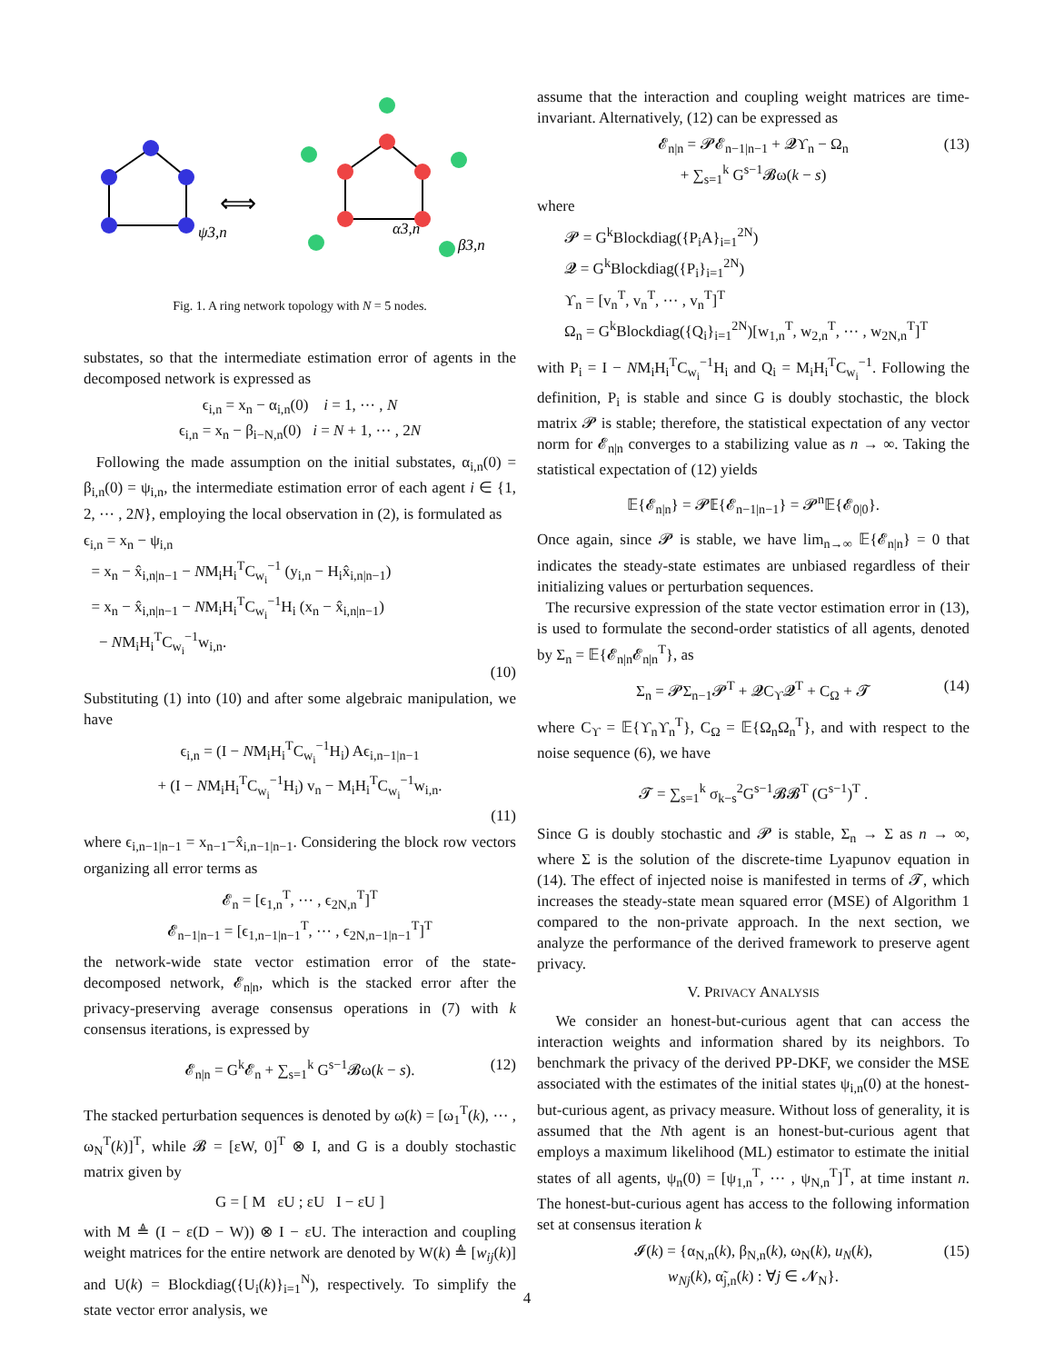ψ3,n
α3,n
β3,n
⟺
Fig. 1. A ring network topology with N = 5 nodes.
substates, so that the intermediate estimation error of agents in the decomposed network is expressed as
ϵ<sub>i,n</sub> = x<sub>n</sub> − α<sub>i,n</sub>(0) i = 1, ⋯ , N
ϵ<sub>i,n</sub> = x<sub>n</sub> − β<sub>i−N,n</sub>(0) i = N + 1, ⋯ , 2N
Following the made assumption on the initial substates, α<sub>i,n</sub>(0) = β<sub>i,n</sub>(0) = ψ<sub>i,n</sub>, the intermediate estimation error of each agent i ∈ {1, 2, ⋯ , 2N}, employing the local observation in (2), is formulated as
ϵ<sub>i,n</sub> = x<sub>n</sub> − ψ<sub>i,n</sub>
= x<sub>n</sub> − x̂<sub>i,n|n−1</sub> − NM<sub>i</sub>H<sub>i</sub><sup>T</sup>C<sub>w<sub>i</sub></sub><sup>−1</sup> (y<sub>i,n</sub> − H<sub>i</sub>x̂<sub>i,n|n−1</sub>)
= x<sub>n</sub> − x̂<sub>i,n|n−1</sub> − NM<sub>i</sub>H<sub>i</sub><sup>T</sup>C<sub>w<sub>i</sub></sub><sup>−1</sup>H<sub>i</sub> (x<sub>n</sub> − x̂<sub>i,n|n−1</sub>)
− NM<sub>i</sub>H<sub>i</sub><sup>T</sup>C<sub>w<sub>i</sub></sub><sup>−1</sup>w<sub>i,n</sub>.
(10)
Substituting (1) into (10) and after some algebraic manipulation, we have
ϵ<sub>i,n</sub> = (I − NM<sub>i</sub>H<sub>i</sub><sup>T</sup>C<sub>w<sub>i</sub></sub><sup>−1</sup>H<sub>i</sub>) Aϵ<sub>i,n−1|n−1</sub>
+ (I − NM<sub>i</sub>H<sub>i</sub><sup>T</sup>C<sub>w<sub>i</sub></sub><sup>−1</sup>H<sub>i</sub>) v<sub>n</sub> − M<sub>i</sub>H<sub>i</sub><sup>T</sup>C<sub>w<sub>i</sub></sub><sup>−1</sup>w<sub>i,n</sub>.
(11)
where ϵ<sub>i,n−1|n−1</sub> = x<sub>n−1</sub>−x̂<sub>i,n−1|n−1</sub>. Considering the block row vectors organizing all error terms as
𝓔<sub>n</sub> = [ϵ<sub>1,n</sub><sup>T</sup>, ⋯ , ϵ<sub>2N,n</sub><sup>T</sup>]<sup>T</sup>
𝓔<sub>n−1|n−1</sub> = [ϵ<sub>1,n−1|n−1</sub><sup>T</sup>, ⋯ , ϵ<sub>2N,n−1|n−1</sub><sup>T</sup>]<sup>T</sup>
the network-wide state vector estimation error of the state-decomposed network, 𝓔<sub>n|n</sub>, which is the stacked error after the privacy-preserving average consensus operations in (7) with k consensus iterations, is expressed by
𝓔<sub>n|n</sub> = G<sup>k</sup>𝓔<sub>n</sub> + ∑<sub>s=1</sub><sup>k</sup> G<sup>s−1</sup>𝓑ω(k − s). (12)
The stacked perturbation sequences is denoted by ω(k) = [ω<sub>1</sub><sup>T</sup>(k), ⋯ , ω<sub>N</sub><sup>T</sup>(k)]<sup>T</sup>, while 𝓑 = [εW, 0]<sup>T</sup> ⊗ I, and G is a doubly stochastic matrix given by
G = [ M εU ; εU I − εU ]
with M ≜ (I − ε(D − W)) ⊗ I − εU. The interaction and coupling weight matrices for the entire network are denoted by W(k) ≜ [w<sub>ij</sub>(k)] and U(k) = Blockdiag({U<sub>i</sub>(k)}<sub>i=1</sub><sup>N</sup>), respectively. To simplify the state vector error analysis, we
assume that the interaction and coupling weight matrices are time-invariant. Alternatively, (12) can be expressed as
𝓔<sub>n|n</sub> = 𝓟𝓔<sub>n−1|n−1</sub> + 𝓠ϒ<sub>n</sub> − Ω<sub>n</sub>
+ ∑<sub>s=1</sub><sup>k</sup> G<sup>s−1</sup>𝓑ω(k − s)
(13)
where
𝓟 = G<sup>k</sup>Blockdiag({P<sub>i</sub>A}<sub>i=1</sub><sup>2N</sup>)
𝓠 = G<sup>k</sup>Blockdiag({P<sub>i</sub>}<sub>i=1</sub><sup>2N</sup>)
ϒ<sub>n</sub> = [v<sub>n</sub><sup>T</sup>, v<sub>n</sub><sup>T</sup>, ⋯ , v<sub>n</sub><sup>T</sup>]<sup>T</sup>
Ω<sub>n</sub> = G<sup>k</sup>Blockdiag({Q<sub>i</sub>}<sub>i=1</sub><sup>2N</sup>)[w<sub>1,n</sub><sup>T</sup>, w<sub>2,n</sub><sup>T</sup>, ⋯ , w<sub>2N,n</sub><sup>T</sup>]<sup>T</sup>
with P<sub>i</sub> = I − NM<sub>i</sub>H<sub>i</sub><sup>T</sup>C<sub>w<sub>i</sub></sub><sup>−1</sup>H<sub>i</sub> and Q<sub>i</sub> = M<sub>i</sub>H<sub>i</sub><sup>T</sup>C<sub>w<sub>i</sub></sub><sup>−1</sup>. Following the definition, P<sub>i</sub> is stable and since G is doubly stochastic, the block matrix 𝓟 is stable; therefore, the statistical expectation of any vector norm for 𝓔<sub>n|n</sub> converges to a stabilizing value as n → ∞. Taking the statistical expectation of (12) yields
𝔼{𝓔<sub>n|n</sub>} = 𝓟𝔼{𝓔<sub>n−1|n−1</sub>} = 𝓟<sup>n</sup>𝔼{𝓔<sub>0|0</sub>}.
Once again, since 𝓟 is stable, we have lim<sub>n→∞</sub> 𝔼{𝓔<sub>n|n</sub>} = 0 that indicates the steady-state estimates are unbiased regardless of their initializing values or perturbation sequences.
The recursive expression of the state vector estimation error in (13), is used to formulate the second-order statistics of all agents, denoted by Σ<sub>n</sub> = 𝔼{𝓔<sub>n|n</sub>𝓔<sub>n|n</sub><sup>T</sup>}, as
Σ<sub>n</sub> = 𝓟Σ<sub>n−1</sub>𝓟<sup>T</sup> + 𝓠C<sub>ϒ</sub>𝓠<sup>T</sup> + C<sub>Ω</sub> + 𝓣 (14)
where C<sub>ϒ</sub> = 𝔼{ϒ<sub>n</sub>ϒ<sub>n</sub><sup>T</sup>}, C<sub>Ω</sub> = 𝔼{Ω<sub>n</sub>Ω<sub>n</sub><sup>T</sup>}, and with respect to the noise sequence (6), we have
𝓣 = ∑<sub>s=1</sub><sup>k</sup> σ<sub>k−s</sub><sup>2</sup>G<sup>s−1</sup>𝓑𝓑<sup>T</sup> (G<sup>s−1</sup>)<sup>T</sup> .
Since G is doubly stochastic and 𝓟 is stable, Σ<sub>n</sub> → Σ as n → ∞, where Σ is the solution of the discrete-time Lyapunov equation in (14). The effect of injected noise is manifested in terms of 𝓣, which increases the steady-state mean squared error (MSE) of Algorithm 1 compared to the non-private approach. In the next section, we analyze the performance of the derived framework to preserve agent privacy.
V. PRIVACY ANALYSIS
We consider an honest-but-curious agent that can access the interaction weights and information shared by its neighbors. To benchmark the privacy of the derived PP-DKF, we consider the MSE associated with the estimates of the initial states ψ<sub>i,n</sub>(0) at the honest-but-curious agent, as privacy measure. Without loss of generality, it is assumed that the Nth agent is an honest-but-curious agent that employs a maximum likelihood (ML) estimator to estimate the initial states of all agents, ψ<sub>n</sub>(0) = [ψ<sub>1,n</sub><sup>T</sup>, ⋯ , ψ<sub>N,n</sub><sup>T</sup>]<sup>T</sup>, at time instant n. The honest-but-curious agent has access to the following information set at consensus iteration k
𝓘(k) = {α<sub>N,n</sub>(k), β<sub>N,n</sub>(k), ω<sub>N</sub>(k), u<sub>N</sub>(k),
w<sub>Nj</sub>(k), α̃<sub>j,n</sub>(k) : ∀j ∈ 𝓝<sub>N</sub>}.
(15)
4